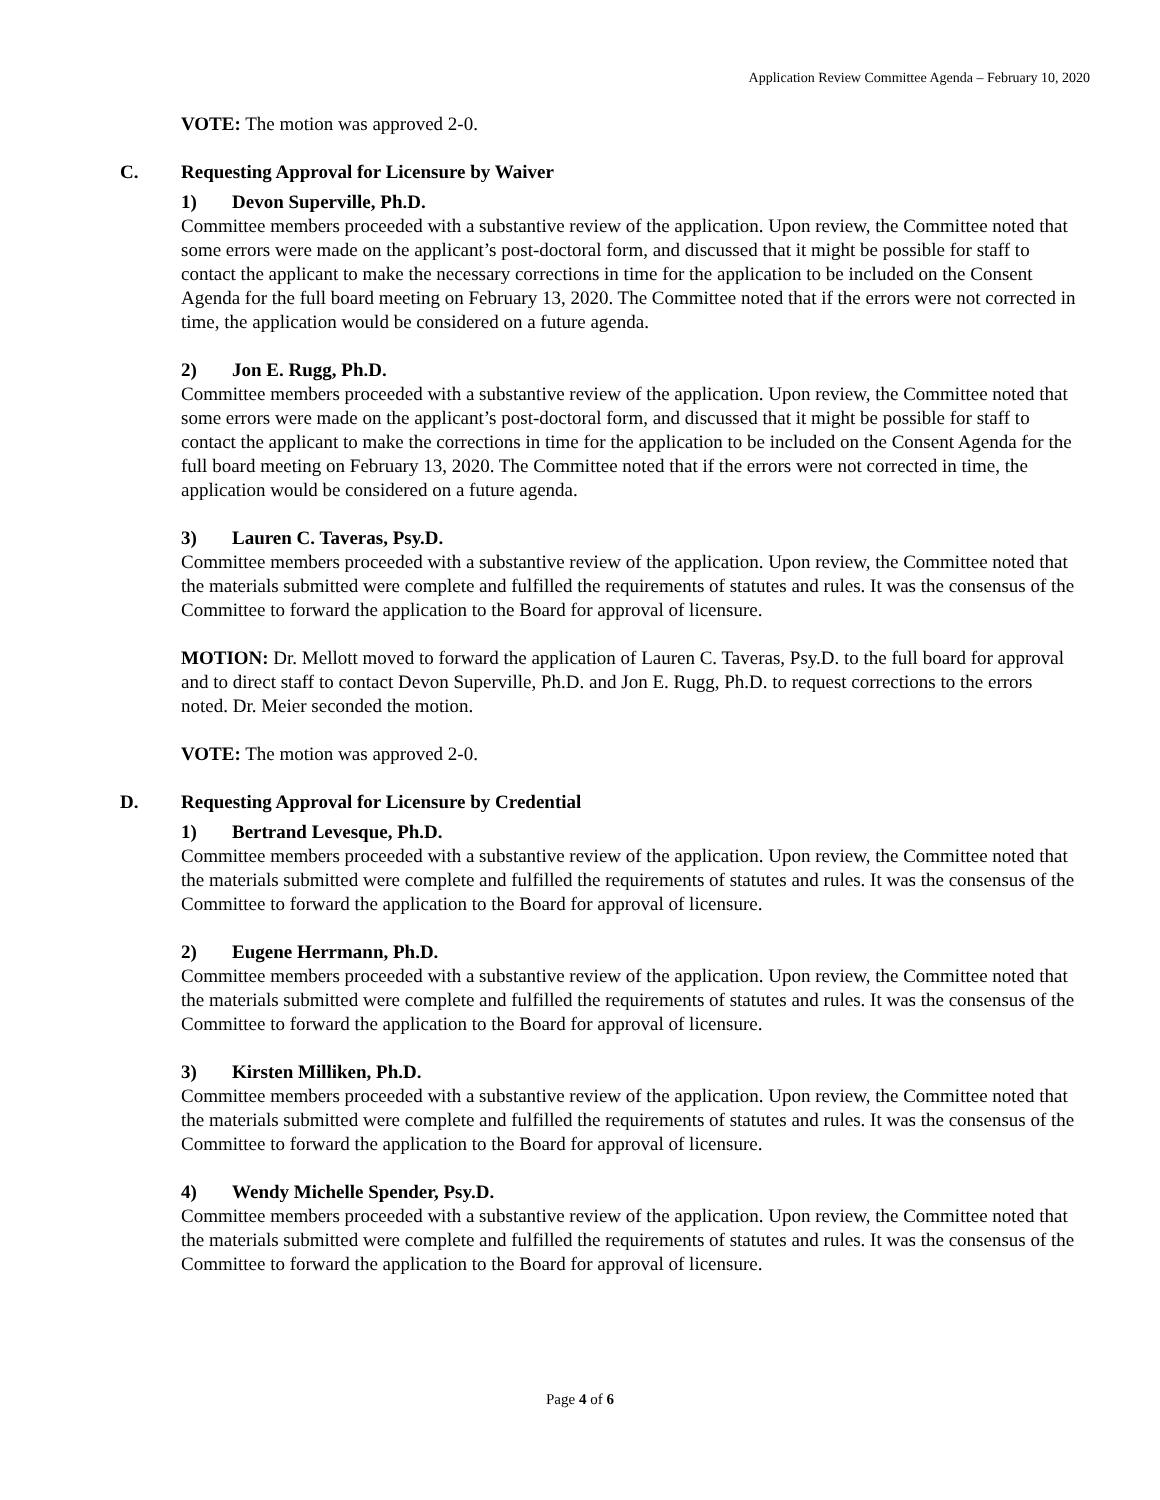Application Review Committee Agenda – February 10, 2020
VOTE: The motion was approved 2-0.
C. Requesting Approval for Licensure by Waiver
1) Devon Superville, Ph.D.
Committee members proceeded with a substantive review of the application. Upon review, the Committee noted that some errors were made on the applicant’s post-doctoral form, and discussed that it might be possible for staff to contact the applicant to make the necessary corrections in time for the application to be included on the Consent Agenda for the full board meeting on February 13, 2020. The Committee noted that if the errors were not corrected in time, the application would be considered on a future agenda.
2) Jon E. Rugg, Ph.D.
Committee members proceeded with a substantive review of the application. Upon review, the Committee noted that some errors were made on the applicant’s post-doctoral form, and discussed that it might be possible for staff to contact the applicant to make the corrections in time for the application to be included on the Consent Agenda for the full board meeting on February 13, 2020. The Committee noted that if the errors were not corrected in time, the application would be considered on a future agenda.
3) Lauren C. Taveras, Psy.D.
Committee members proceeded with a substantive review of the application. Upon review, the Committee noted that the materials submitted were complete and fulfilled the requirements of statutes and rules. It was the consensus of the Committee to forward the application to the Board for approval of licensure.
MOTION: Dr. Mellott moved to forward the application of Lauren C. Taveras, Psy.D. to the full board for approval and to direct staff to contact Devon Superville, Ph.D. and Jon E. Rugg, Ph.D. to request corrections to the errors noted. Dr. Meier seconded the motion.
VOTE: The motion was approved 2-0.
D. Requesting Approval for Licensure by Credential
1) Bertrand Levesque, Ph.D.
Committee members proceeded with a substantive review of the application. Upon review, the Committee noted that the materials submitted were complete and fulfilled the requirements of statutes and rules. It was the consensus of the Committee to forward the application to the Board for approval of licensure.
2) Eugene Herrmann, Ph.D.
Committee members proceeded with a substantive review of the application. Upon review, the Committee noted that the materials submitted were complete and fulfilled the requirements of statutes and rules. It was the consensus of the Committee to forward the application to the Board for approval of licensure.
3) Kirsten Milliken, Ph.D.
Committee members proceeded with a substantive review of the application. Upon review, the Committee noted that the materials submitted were complete and fulfilled the requirements of statutes and rules. It was the consensus of the Committee to forward the application to the Board for approval of licensure.
4) Wendy Michelle Spender, Psy.D.
Committee members proceeded with a substantive review of the application. Upon review, the Committee noted that the materials submitted were complete and fulfilled the requirements of statutes and rules. It was the consensus of the Committee to forward the application to the Board for approval of licensure.
Page 4 of 6